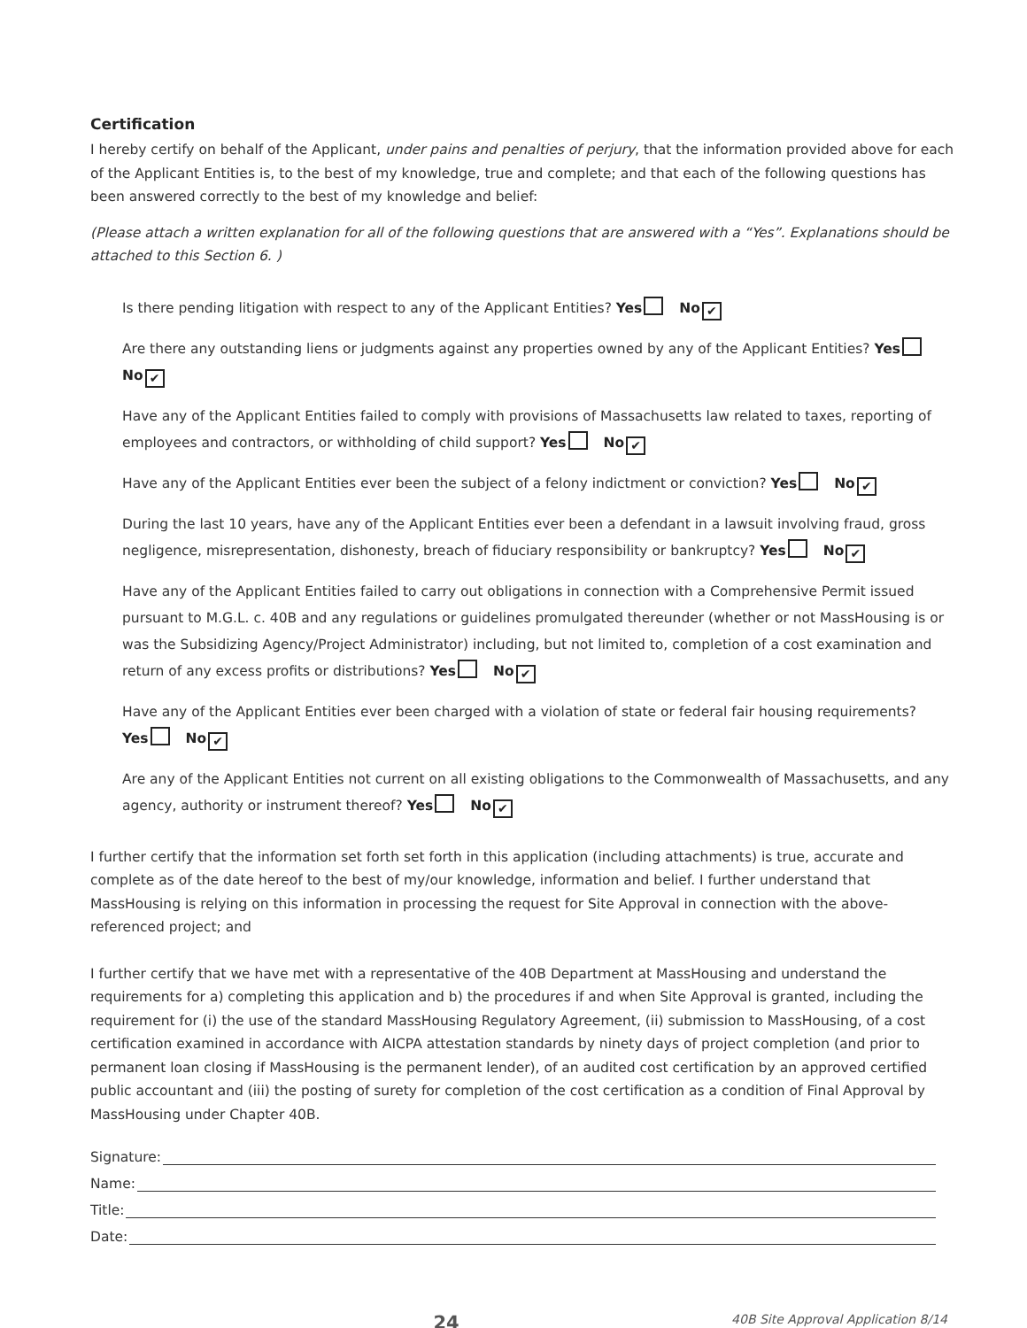Certification
I hereby certify on behalf of the Applicant, under pains and penalties of perjury, that the information provided above for each of the Applicant Entities is, to the best of my knowledge, true and complete; and that each of the following questions has been answered correctly to the best of my knowledge and belief:
(Please attach a written explanation for all of the following questions that are answered with a “Yes”. Explanations should be attached to this Section 6. )
Is there pending litigation with respect to any of the Applicant Entities? Yes No ✔
Are there any outstanding liens or judgments against any properties owned by any of the Applicant Entities? Yes No ✔
Have any of the Applicant Entities failed to comply with provisions of Massachusetts law related to taxes, reporting of employees and contractors, or withholding of child support? Yes No ✔
Have any of the Applicant Entities ever been the subject of a felony indictment or conviction? Yes No ✔
During the last 10 years, have any of the Applicant Entities ever been a defendant in a lawsuit involving fraud, gross negligence, misrepresentation, dishonesty, breach of fiduciary responsibility or bankruptcy? Yes No ✔
Have any of the Applicant Entities failed to carry out obligations in connection with a Comprehensive Permit issued pursuant to M.G.L. c. 40B and any regulations or guidelines promulgated thereunder (whether or not MassHousing is or was the Subsidizing Agency/Project Administrator) including, but not limited to, completion of a cost examination and return of any excess profits or distributions? Yes No ✔
Have any of the Applicant Entities ever been charged with a violation of state or federal fair housing requirements?
Yes No ✔
Are any of the Applicant Entities not current on all existing obligations to the Commonwealth of Massachusetts, and any agency, authority or instrument thereof? Yes No ✔
I further certify that the information set forth set forth in this application (including attachments) is true, accurate and complete as of the date hereof to the best of my/our knowledge, information and belief. I further understand that MassHousing is relying on this information in processing the request for Site Approval in connection with the above-referenced project; and
I further certify that we have met with a representative of the 40B Department at MassHousing and understand the requirements for a) completing this application and b) the procedures if and when Site Approval is granted, including the requirement for (i) the use of the standard MassHousing Regulatory Agreement, (ii) submission to MassHousing, of a cost certification examined in accordance with AICPA attestation standards by ninety days of project completion (and prior to permanent loan closing if MassHousing is the permanent lender), of an audited cost certification by an approved certified public accountant and (iii) the posting of surety for completion of the cost certification as a condition of Final Approval by MassHousing under Chapter 40B.
Signature:
Name:
Title:
Date:
24 40B Site Approval Application 8/14